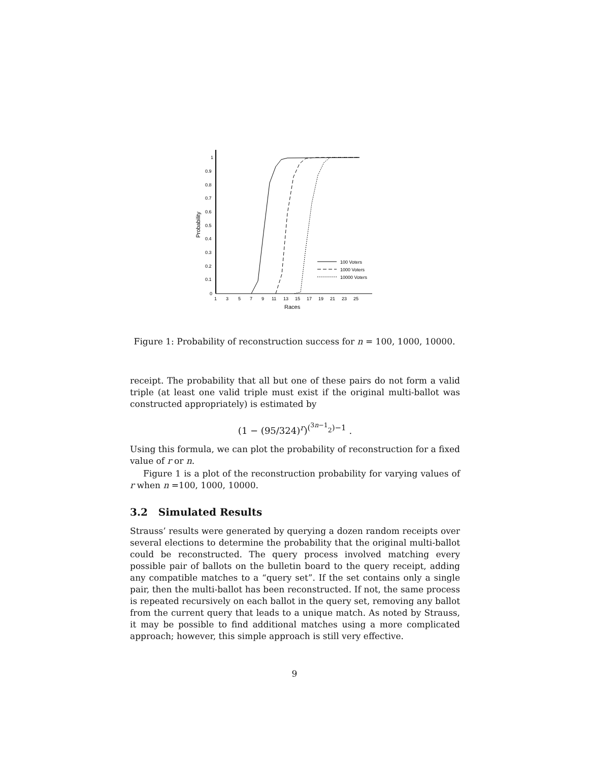1
0.9
0.8
0.7
0.6
0.5
0.4
0.3
0.2
0.1
0
1
3
5
7
9
11
13
15
17
19
21
23
25
Races
Probability
100 Voters
1000 Voters
10000 Voters
Figure 1: Probability of reconstruction success for n = 100, 1000, 10000.
receipt. The probability that all but one of these pairs do not form a valid triple (at least one valid triple must exist if the original multi-ballot was constructed appropriately) is estimated by
(1 − (95/324)<sup>r</sup>)<sup>(<sup>3n−1</sup><sub>2</sub>)−1</sup> .
Using this formula, we can plot the probability of reconstruction for a fixed value of r or n.
Figure 1 is a plot of the reconstruction probability for varying values of r when n =100, 1000, 10000.
3.2 Simulated Results
Strauss’ results were generated by querying a dozen random receipts over several elections to determine the probability that the original multi-ballot could be reconstructed. The query process involved matching every possible pair of ballots on the bulletin board to the query receipt, adding any compatible matches to a “query set”. If the set contains only a single pair, then the multi-ballot has been reconstructed. If not, the same process is repeated recursively on each ballot in the query set, removing any ballot from the current query that leads to a unique match. As noted by Strauss, it may be possible to find additional matches using a more complicated approach; however, this simple approach is still very effective.
9